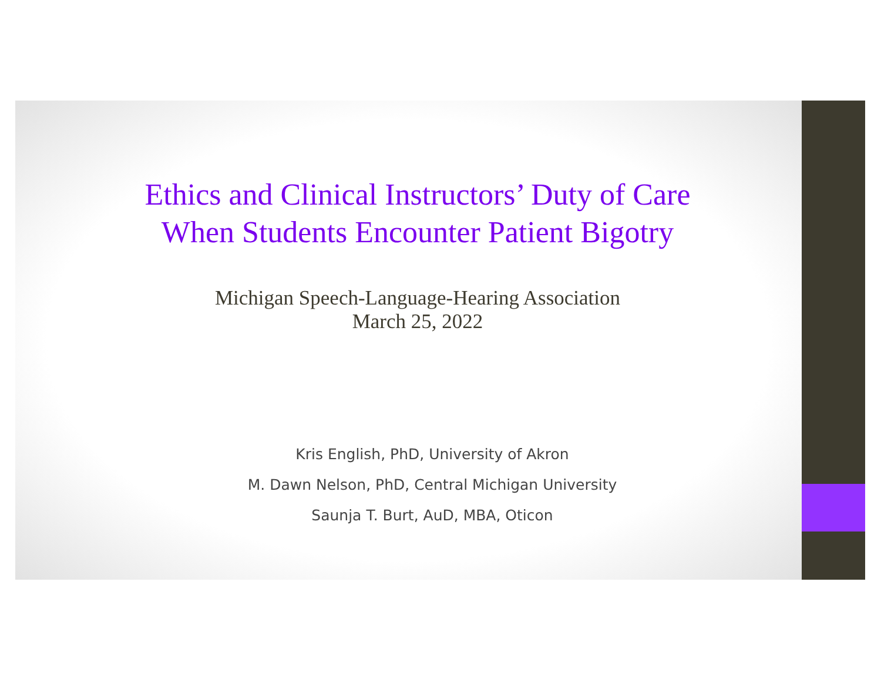Ethics and Clinical Instructors’ Duty of Care
When Students Encounter Patient Bigotry
Michigan Speech-Language-Hearing Association
March 25, 2022
Kris English, PhD, University of Akron
M. Dawn Nelson, PhD, Central Michigan University
Saunja T. Burt, AuD, MBA, Oticon